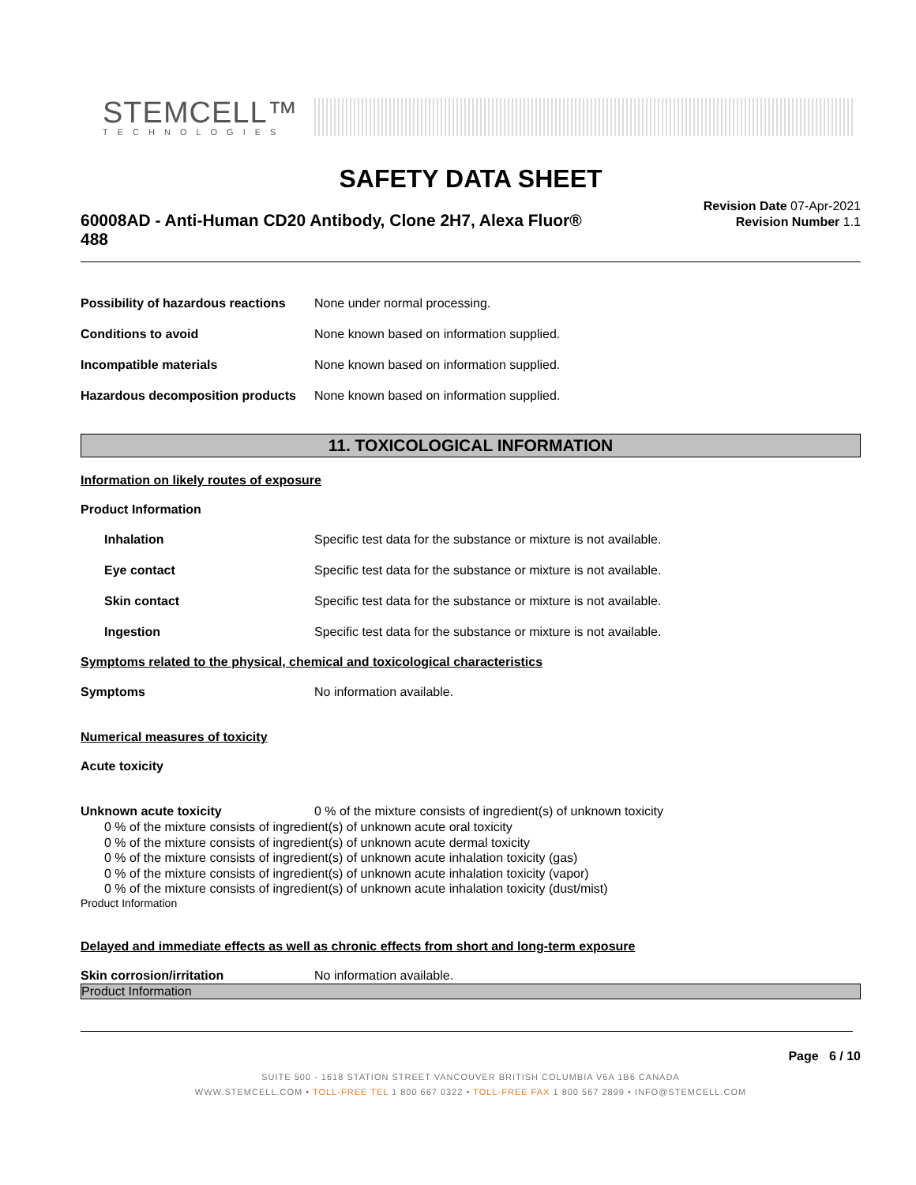STEMCELL™
TECHNOLOGIES
SAFETY DATA SHEET
60008AD - Anti-Human CD20 Antibody, Clone 2H7, Alexa Fluor® 488
Revision Date 07-Apr-2021
Revision Number 1.1
Possibility of hazardous reactions None under normal processing.
Conditions to avoid None known based on information supplied.
Incompatible materials None known based on information supplied.
Hazardous decomposition products None known based on information supplied.
11. TOXICOLOGICAL INFORMATION
Information on likely routes of exposure
Product Information
Inhalation Specific test data for the substance or mixture is not available.
Eye contact Specific test data for the substance or mixture is not available.
Skin contact Specific test data for the substance or mixture is not available.
Ingestion Specific test data for the substance or mixture is not available.
Symptoms related to the physical, chemical and toxicological characteristics
Symptoms No information available.
Numerical measures of toxicity
Acute toxicity
Unknown acute toxicity 0 % of the mixture consists of ingredient(s) of unknown toxicity
0 % of the mixture consists of ingredient(s) of unknown acute oral toxicity
0 % of the mixture consists of ingredient(s) of unknown acute dermal toxicity
0 % of the mixture consists of ingredient(s) of unknown acute inhalation toxicity (gas)
0 % of the mixture consists of ingredient(s) of unknown acute inhalation toxicity (vapor)
0 % of the mixture consists of ingredient(s) of unknown acute inhalation toxicity (dust/mist)
Product Information
Delayed and immediate effects as well as chronic effects from short and long-term exposure
Skin corrosion/irritation No information available.
Product Information
Page 6 / 10
SUITE 500 - 1618 STATION STREET VANCOUVER BRITISH COLUMBIA V6A 1B6 CANADA
WWW.STEMCELL.COM • TOLL-FREE TEL 1 800 667 0322 • TOLL-FREE FAX 1 800 567 2899 • INFO@STEMCELL.COM